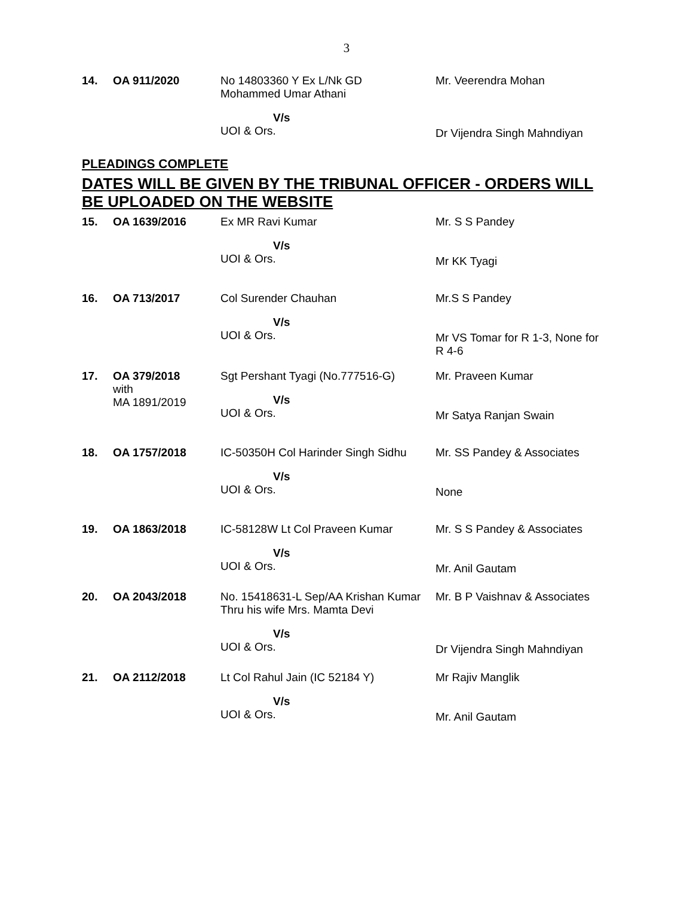3
| 14. | OA 911/2020 | No 14803360 Y Ex L/Nk GD Mohammed Umar Athani V/s UOI & Ors. | Mr. Veerendra Mohan Dr Vijendra Singh Mahndiyan |
PLEADINGS COMPLETE
DATES WILL BE GIVEN BY THE TRIBUNAL OFFICER - ORDERS WILL BE UPLOADED ON THE WEBSITE
| 15. | OA 1639/2016 | Ex MR Ravi Kumar V/s UOI & Ors. | Mr. S S Pandey Mr KK Tyagi |
| 16. | OA 713/2017 | Col Surender Chauhan V/s UOI & Ors. | Mr.S S Pandey Mr VS Tomar for R 1-3, None for R 4-6 |
| 17. | OA 379/2018 with MA 1891/2019 | Sgt Pershant Tyagi (No.777516-G) V/s UOI & Ors. | Mr. Praveen Kumar Mr Satya Ranjan Swain |
| 18. | OA 1757/2018 | IC-50350H Col Harinder Singh Sidhu V/s UOI & Ors. | Mr. SS Pandey & Associates None |
| 19. | OA 1863/2018 | IC-58128W Lt Col Praveen Kumar V/s UOI & Ors. | Mr. S S Pandey & Associates Mr. Anil Gautam |
| 20. | OA 2043/2018 | No. 15418631-L Sep/AA Krishan Kumar Thru his wife Mrs. Mamta Devi V/s UOI & Ors. | Mr. B P Vaishnav & Associates Dr Vijendra Singh Mahndiyan |
| 21. | OA 2112/2018 | Lt Col Rahul Jain (IC 52184 Y) V/s UOI & Ors. | Mr Rajiv Manglik Mr. Anil Gautam |